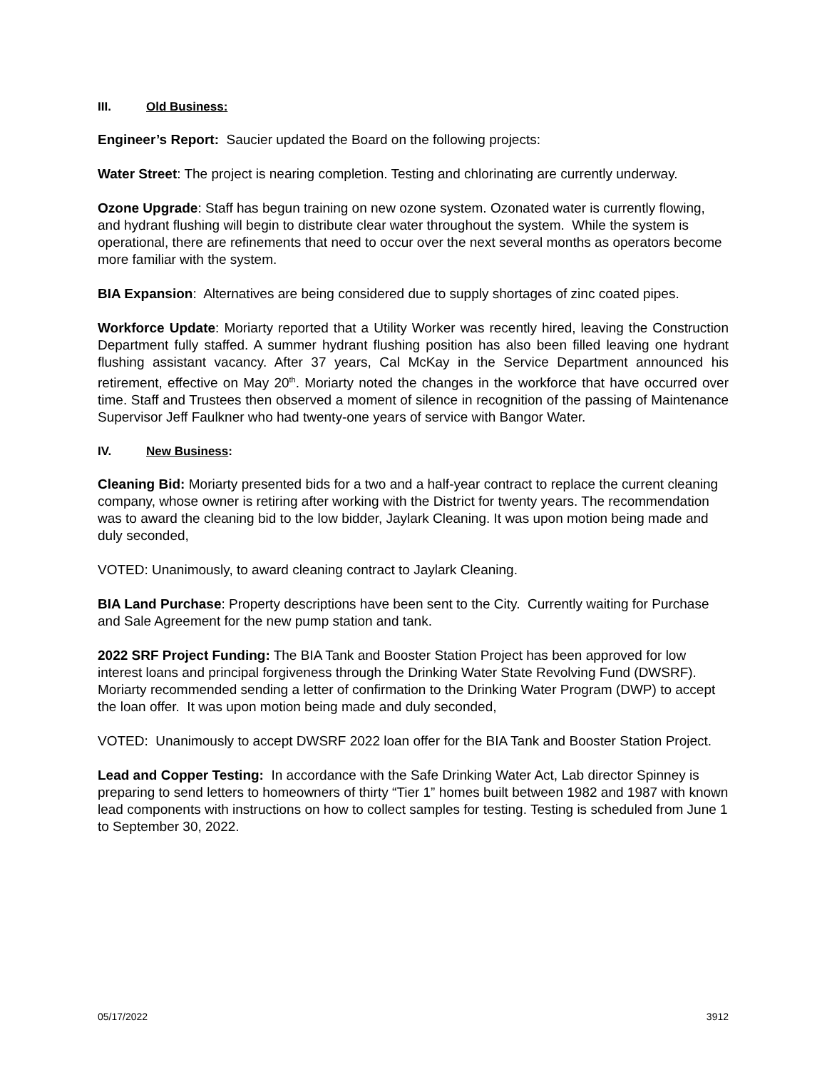III. Old Business:
Engineer’s Report: Saucier updated the Board on the following projects:
Water Street: The project is nearing completion. Testing and chlorinating are currently underway.
Ozone Upgrade: Staff has begun training on new ozone system. Ozonated water is currently flowing, and hydrant flushing will begin to distribute clear water throughout the system. While the system is operational, there are refinements that need to occur over the next several months as operators become more familiar with the system.
BIA Expansion: Alternatives are being considered due to supply shortages of zinc coated pipes.
Workforce Update: Moriarty reported that a Utility Worker was recently hired, leaving the Construction Department fully staffed. A summer hydrant flushing position has also been filled leaving one hydrant flushing assistant vacancy. After 37 years, Cal McKay in the Service Department announced his retirement, effective on May 20<sup>th</sup>. Moriarty noted the changes in the workforce that have occurred over time. Staff and Trustees then observed a moment of silence in recognition of the passing of Maintenance Supervisor Jeff Faulkner who had twenty-one years of service with Bangor Water.
IV. New Business:
Cleaning Bid: Moriarty presented bids for a two and a half-year contract to replace the current cleaning company, whose owner is retiring after working with the District for twenty years. The recommendation was to award the cleaning bid to the low bidder, Jaylark Cleaning. It was upon motion being made and duly seconded,
VOTED: Unanimously, to award cleaning contract to Jaylark Cleaning.
BIA Land Purchase: Property descriptions have been sent to the City. Currently waiting for Purchase and Sale Agreement for the new pump station and tank.
2022 SRF Project Funding: The BIA Tank and Booster Station Project has been approved for low interest loans and principal forgiveness through the Drinking Water State Revolving Fund (DWSRF). Moriarty recommended sending a letter of confirmation to the Drinking Water Program (DWP) to accept the loan offer. It was upon motion being made and duly seconded,
VOTED: Unanimously to accept DWSRF 2022 loan offer for the BIA Tank and Booster Station Project.
Lead and Copper Testing: In accordance with the Safe Drinking Water Act, Lab director Spinney is preparing to send letters to homeowners of thirty “Tier 1” homes built between 1982 and 1987 with known lead components with instructions on how to collect samples for testing. Testing is scheduled from June 1 to September 30, 2022.
05/17/2022 3912